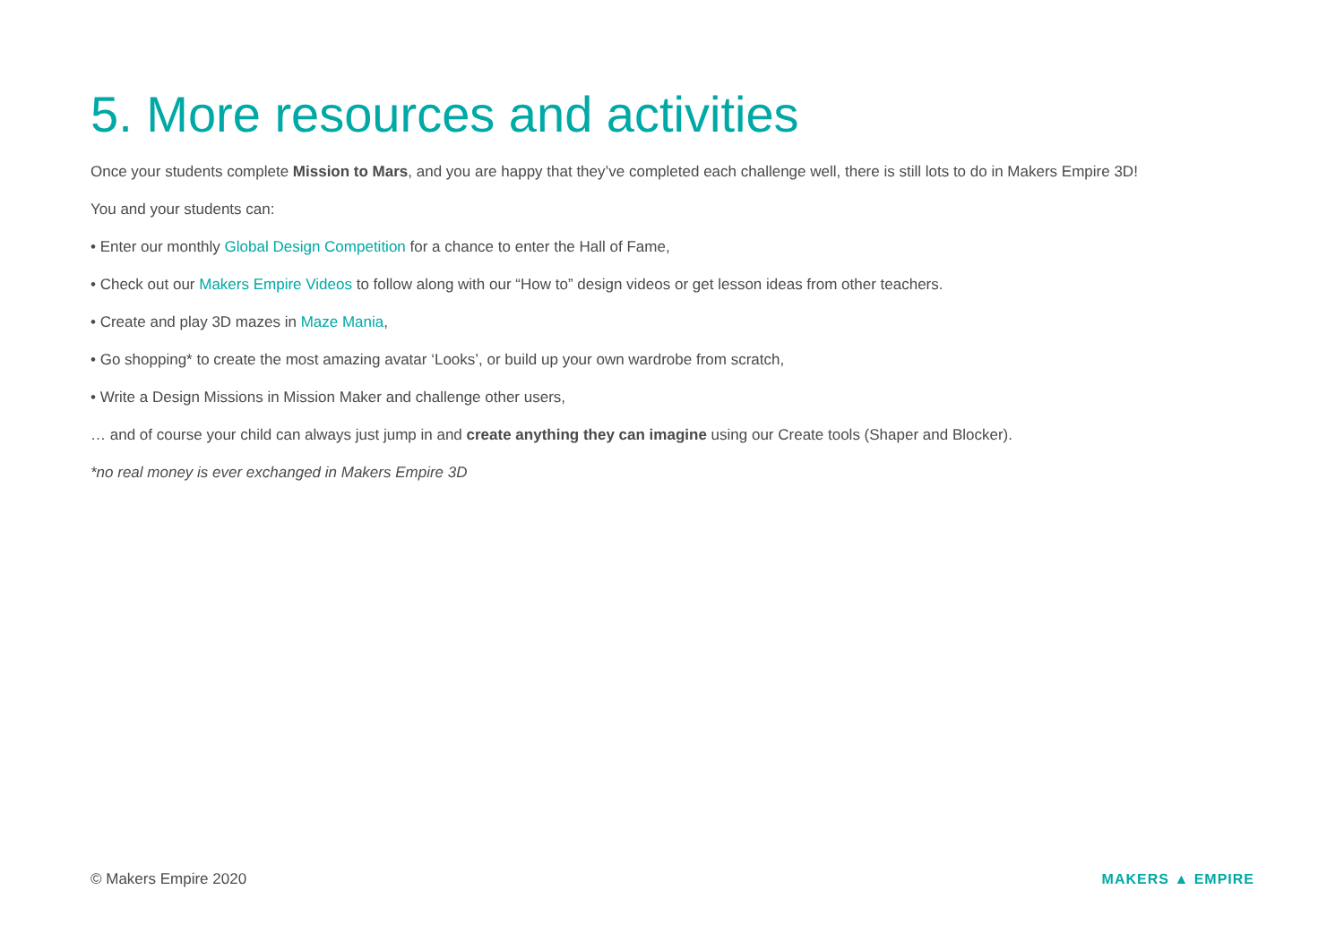5. More resources and activities
Once your students complete Mission to Mars, and you are happy that they’ve completed each challenge well, there is still lots to do in Makers Empire 3D!
You and your students can:
• Enter our monthly Global Design Competition for a chance to enter the Hall of Fame,
• Check out our Makers Empire Videos to follow along with our “How to” design videos or get lesson ideas from other teachers.
• Create and play 3D mazes in Maze Mania,
• Go shopping* to create the most amazing avatar ‘Looks’, or build up your own wardrobe from scratch,
• Write a Design Missions in Mission Maker and challenge other users,
… and of course your child can always just jump in and create anything they can imagine using our Create tools (Shaper and Blocker).
*no real money is ever exchanged in Makers Empire 3D
© Makers Empire 2020 MAKERS ▲ EMPIRE